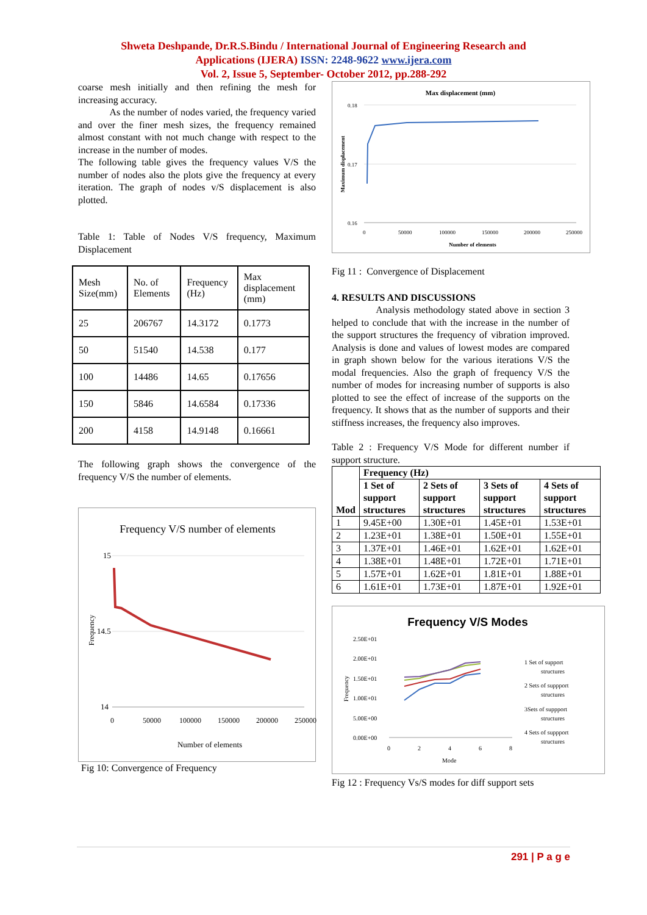Shweta Deshpande, Dr.R.S.Bindu / International Journal of Engineering Research and
Applications (IJERA) ISSN: 2248-9622 www.ijera.com
Vol. 2, Issue 5, September- October 2012, pp.288-292
coarse mesh initially and then refining the mesh for increasing accuracy.
As the number of nodes varied, the frequency varied and over the finer mesh sizes, the frequency remained almost constant with not much change with respect to the increase in the number of modes.
The following table gives the frequency values V/S the number of nodes also the plots give the frequency at every iteration. The graph of nodes v/S displacement is also plotted.
Table 1: Table of Nodes V/S frequency, Maximum Displacement
| Mesh Size(mm) | No. of Elements | Frequency (Hz) | Max displacement (mm) |
| 25 | 206767 | 14.3172 | 0.1773 |
| 50 | 51540 | 14.538 | 0.177 |
| 100 | 14486 | 14.65 | 0.17656 |
| 150 | 5846 | 14.6584 | 0.17336 |
| 200 | 4158 | 14.9148 | 0.16661 |
The following graph shows the convergence of the frequency V/S the number of elements.
Frequency V/S number of elements
15
14.5
14
0
50000
100000
150000
200000
250000
Number of elements
Frequency
Fig 10: Convergence of Frequency
Max displacement (mm)
0.18
0.17
0.16
0
50000
100000
150000
200000
250000
Number of elements
Maximum displacement
Fig 11 : Convergence of Displacement
4. RESULTS AND DISCUSSIONS
Analysis methodology stated above in section 3 helped to conclude that with the increase in the number of the support structures the frequency of vibration improved. Analysis is done and values of lowest modes are compared in graph shown below for the various iterations V/S the modal frequencies. Also the graph of frequency V/S the number of modes for increasing number of supports is also plotted to see the effect of increase of the supports on the frequency. It shows that as the number of supports and their stiffness increases, the frequency also improves.
Table 2 : Frequency V/S Mode for different number if support structure.
| Mod | Frequency (Hz) | | | |
| --- | --- | --- | --- | --- |
| | 1 Set of support structures | 2 Sets of support structures | 3 Sets of support structures | 4 Sets of support structures |
| 1 | 9.45E+00 | 1.30E+01 | 1.45E+01 | 1.53E+01 |
| 2 | 1.23E+01 | 1.38E+01 | 1.50E+01 | 1.55E+01 |
| 3 | 1.37E+01 | 1.46E+01 | 1.62E+01 | 1.62E+01 |
| 4 | 1.38E+01 | 1.48E+01 | 1.72E+01 | 1.71E+01 |
| 5 | 1.57E+01 | 1.62E+01 | 1.81E+01 | 1.88E+01 |
| 6 | 1.61E+01 | 1.73E+01 | 1.87E+01 | 1.92E+01 |
Frequency V/S Modes
2.50E+01
2.00E+01
1.50E+01
1.00E+01
5.00E+00
0.00E+00
0
2
4
6
8
Mode
1 Set of support
structures
2 Sets of suppport
structures
3Sets of suppport
structures
4 Sets of suppport
structures
Frequency
Fig 12 : Frequency Vs/S modes for diff support sets
291 | P a g e